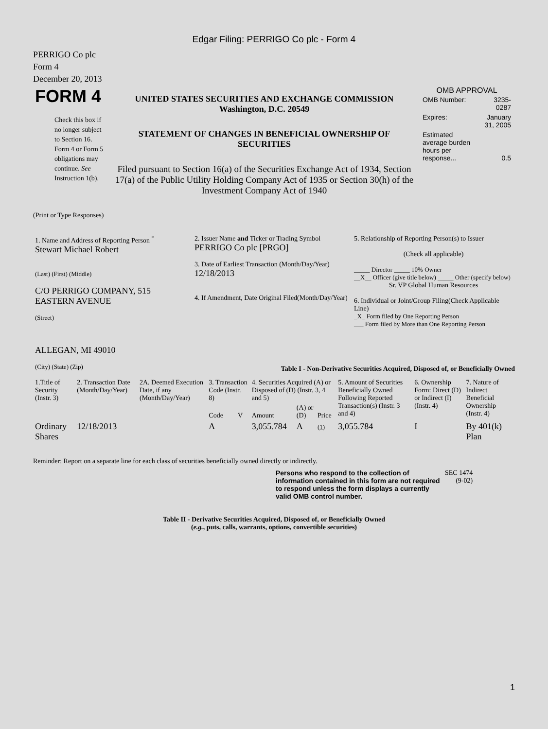Edgar Filing: PERRIGO Co plc - Form 4
PERRIGO Co plc
Form 4
December 20, 2013
| FORM 4 Check this box if no longer subject to Section 16. Form 4 or Form 5 obligations may continue. See Instruction 1(b). | UNITED STATES SECURITIES AND EXCHANGE COMMISSION Washington, D.C. 20549 STATEMENT OF CHANGES IN BENEFICIAL OWNERSHIP OF SECURITIES Filed pursuant to Section 16(a) of the Securities Exchange Act of 1934, Section 17(a) of the Public Utility Holding Company Act of 1935 or Section 30(h) of the Investment Company Act of 1940 | OMB APPROVAL / OMB Number: / 3235-0287 / / Expires: / January 31, 2005 / / Estimated average burden hours per response... / 0.5 / |
(Print or Type Responses)
| 1. Name and Address of Reporting Person <sup>*</sup> Stewart Michael Robert (Last) (First) (Middle) C/O PERRIGO COMPANY, 515 EASTERN AVENUE (Street) ALLEGAN, MI 49010 (City) (State) (Zip) | 2. Issuer Name and Ticker or Trading Symbol PERRIGO Co plc [PRGO] 3. Date of Earliest Transaction (Month/Day/Year) 12/18/2013 4. If Amendment, Date Original Filed(Month/Day/Year) | 5. Relationship of Reporting Person(s) to Issuer (Check all applicable) _____ Director _____ 10% Owner __X__ Officer (give title below) _____ Other (specify below) Sr. VP Global Human Resources 6. Individual or Joint/Group Filing(Check Applicable Line) _X_ Form filed by One Reporting Person ___ Form filed by More than One Reporting Person |
Table I - Non-Derivative Securities Acquired, Disposed of, or Beneficially Owned
| 1.Title of Security (Instr. 3) | 2. Transaction Date (Month/Day/Year) | 2A. Deemed Execution Date, if any (Month/Day/Year) | 3. Transaction Code (Instr. 8) | | 4. Securities Acquired (A) or Disposed of (D) (Instr. 3, 4 and 5) | | | 5. Amount of Securities Beneficially Owned Following Reported Transaction(s) (Instr. 3 and 4) | 6. Ownership Form: Direct (D) or Indirect (I) (Instr. 4) | 7. Nature of Indirect Beneficial Ownership (Instr. 4) |
| --- | --- | --- | --- | --- | --- | --- | --- | --- | --- | --- |
| | | | Code | V | Amount | (A) or (D) | Price | | | |
| Ordinary Shares | 12/18/2013 | | A | | 3,055.784 | A | (1) | 3,055.784 | I | By 401(k) Plan |
Reminder: Report on a separate line for each class of securities beneficially owned directly or indirectly.
| Persons who respond to the collection of information contained in this form are not required to respond unless the form displays a currently valid OMB control number. | SEC 1474 (9-02) |
Table II - Derivative Securities Acquired, Disposed of, or Beneficially Owned
(e.g., puts, calls, warrants, options, convertible securities)
1